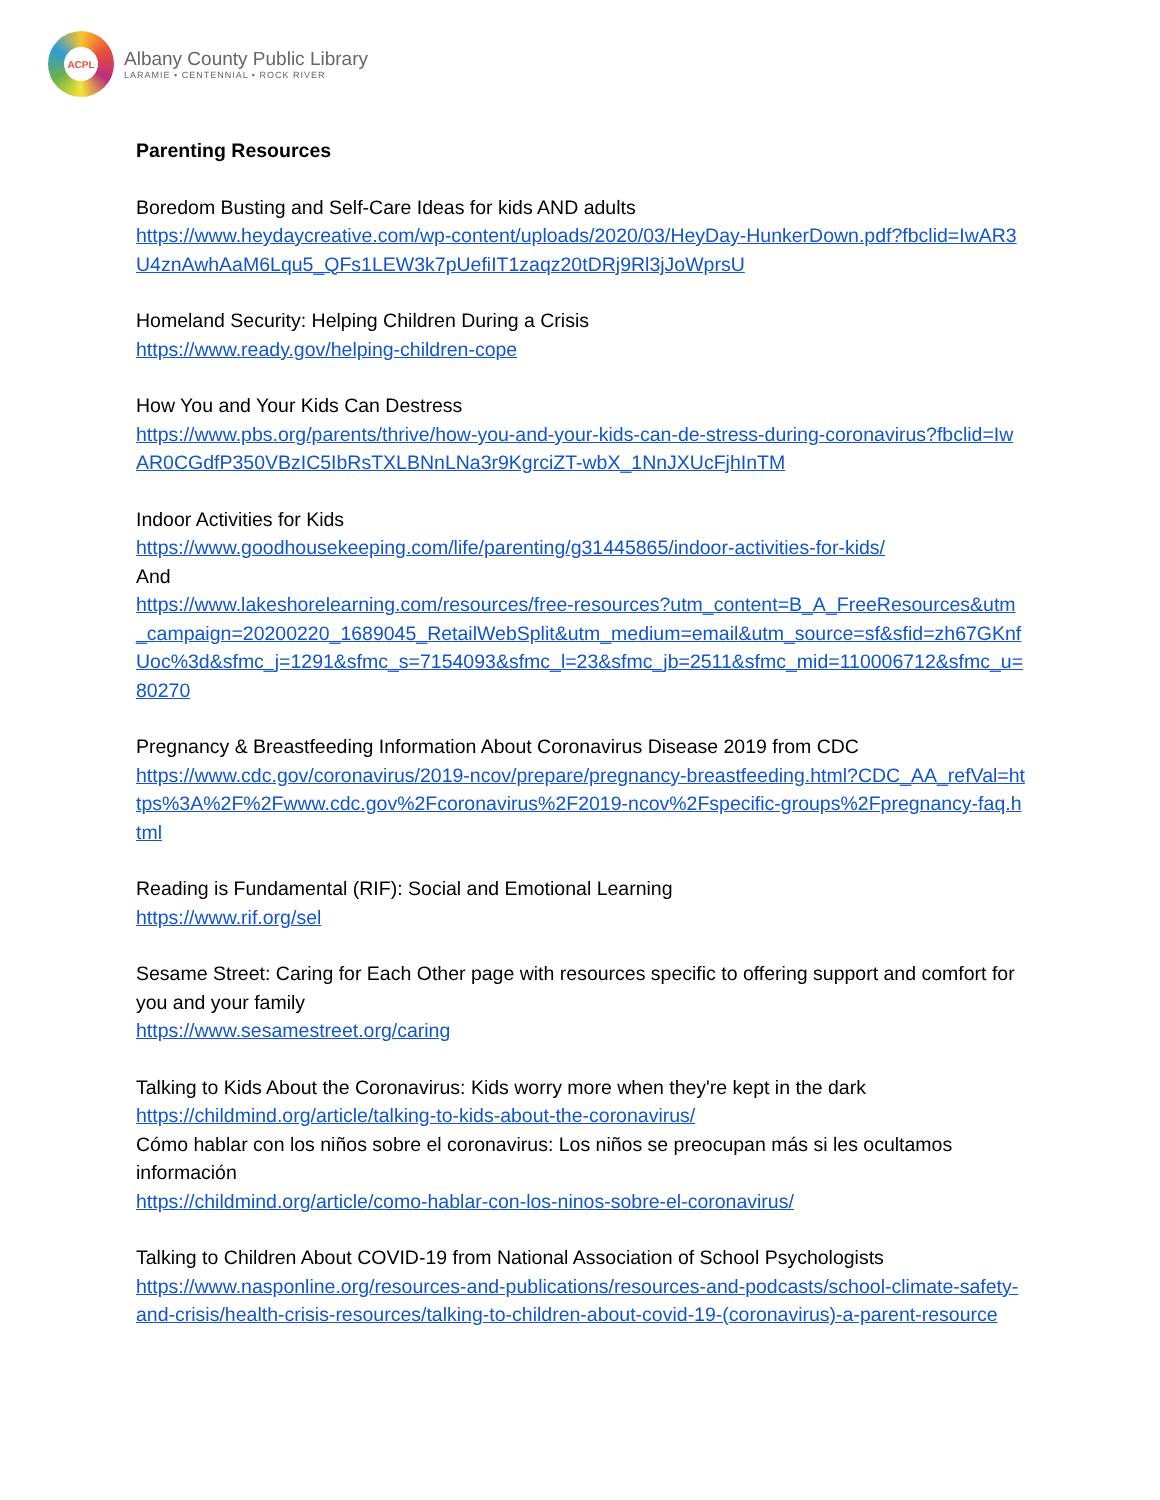ACPL
Albany County Public Library
LARAMIE • CENTENNIAL • ROCK RIVER
Parenting Resources
Boredom Busting and Self-Care Ideas for kids AND adults
https://www.heydaycreative.com/wp-content/uploads/2020/03/HeyDay-HunkerDown.pdf?fbclid=IwAR3U4znAwhAaM6Lqu5_QFs1LEW3k7pUefiIT1zaqz20tDRj9Rl3jJoWprsU
Homeland Security: Helping Children During a Crisis
https://www.ready.gov/helping-children-cope
How You and Your Kids Can Destress
https://www.pbs.org/parents/thrive/how-you-and-your-kids-can-de-stress-during-coronavirus?fbclid=IwAR0CGdfP350VBzIC5IbRsTXLBNnLNa3r9KgrciZT-wbX_1NnJXUcFjhInTM
Indoor Activities for Kids
https://www.goodhousekeeping.com/life/parenting/g31445865/indoor-activities-for-kids/
And
https://www.lakeshorelearning.com/resources/free-resources?utm_content=B_A_FreeResources&utm_campaign=20200220_1689045_RetailWebSplit&utm_medium=email&utm_source=sf&sfid=zh67GKnfUoc%3d&sfmc_j=1291&sfmc_s=7154093&sfmc_l=23&sfmc_jb=2511&sfmc_mid=110006712&sfmc_u=80270
Pregnancy & Breastfeeding Information About Coronavirus Disease 2019 from CDC
https://www.cdc.gov/coronavirus/2019-ncov/prepare/pregnancy-breastfeeding.html?CDC_AA_refVal=https%3A%2F%2Fwww.cdc.gov%2Fcoronavirus%2F2019-ncov%2Fspecific-groups%2Fpregnancy-faq.html
Reading is Fundamental (RIF): Social and Emotional Learning
https://www.rif.org/sel
Sesame Street: Caring for Each Other page with resources specific to offering support and comfort for you and your family
https://www.sesamestreet.org/caring
Talking to Kids About the Coronavirus: Kids worry more when they're kept in the dark
https://childmind.org/article/talking-to-kids-about-the-coronavirus/
Cómo hablar con los niños sobre el coronavirus: Los niños se preocupan más si les ocultamos información
https://childmind.org/article/como-hablar-con-los-ninos-sobre-el-coronavirus/
Talking to Children About COVID-19 from National Association of School Psychologists
https://www.nasponline.org/resources-and-publications/resources-and-podcasts/school-climate-safety-and-crisis/health-crisis-resources/talking-to-children-about-covid-19-(coronavirus)-a-parent-resource